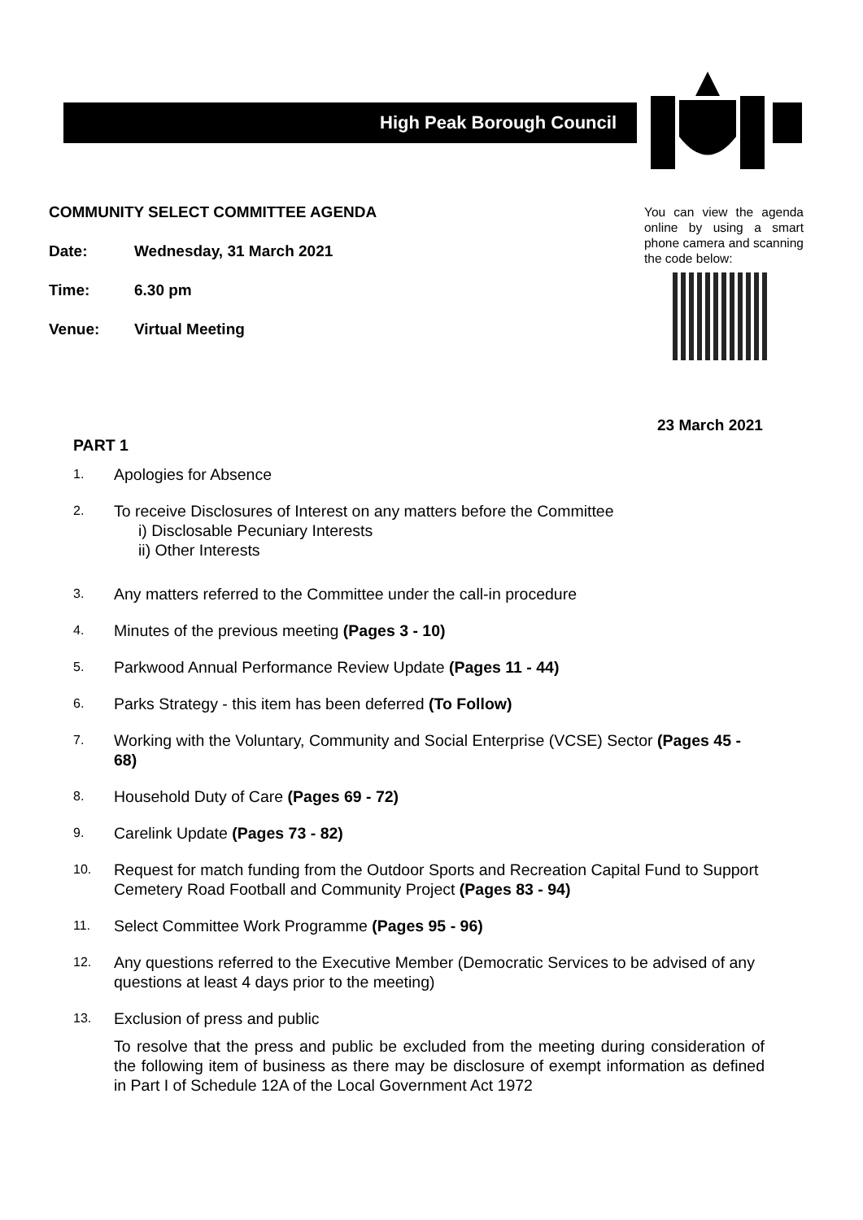High Peak Borough Council
COMMUNITY SELECT COMMITTEE AGENDA
Date: Wednesday, 31 March 2021
Time: 6.30 pm
Venue: Virtual Meeting
You can view the agenda online by using a smart phone camera and scanning the code below:
23 March 2021
PART 1
1.
Apologies for Absence
2.
To receive Disclosures of Interest on any matters before the Committee
i) Disclosable Pecuniary Interests
ii) Other Interests
3.
Any matters referred to the Committee under the call-in procedure
4.
Minutes of the previous meeting (Pages 3 - 10)
5.
Parkwood Annual Performance Review Update (Pages 11 - 44)
6.
Parks Strategy - this item has been deferred (To Follow)
7.
Working with the Voluntary, Community and Social Enterprise (VCSE) Sector (Pages 45 - 68)
8.
Household Duty of Care (Pages 69 - 72)
9.
Carelink Update (Pages 73 - 82)
10.
Request for match funding from the Outdoor Sports and Recreation Capital Fund to Support Cemetery Road Football and Community Project (Pages 83 - 94)
11.
Select Committee Work Programme (Pages 95 - 96)
12.
Any questions referred to the Executive Member (Democratic Services to be advised of any questions at least 4 days prior to the meeting)
13.
Exclusion of press and public
To resolve that the press and public be excluded from the meeting during consideration of the following item of business as there may be disclosure of exempt information as defined in Part I of Schedule 12A of the Local Government Act 1972